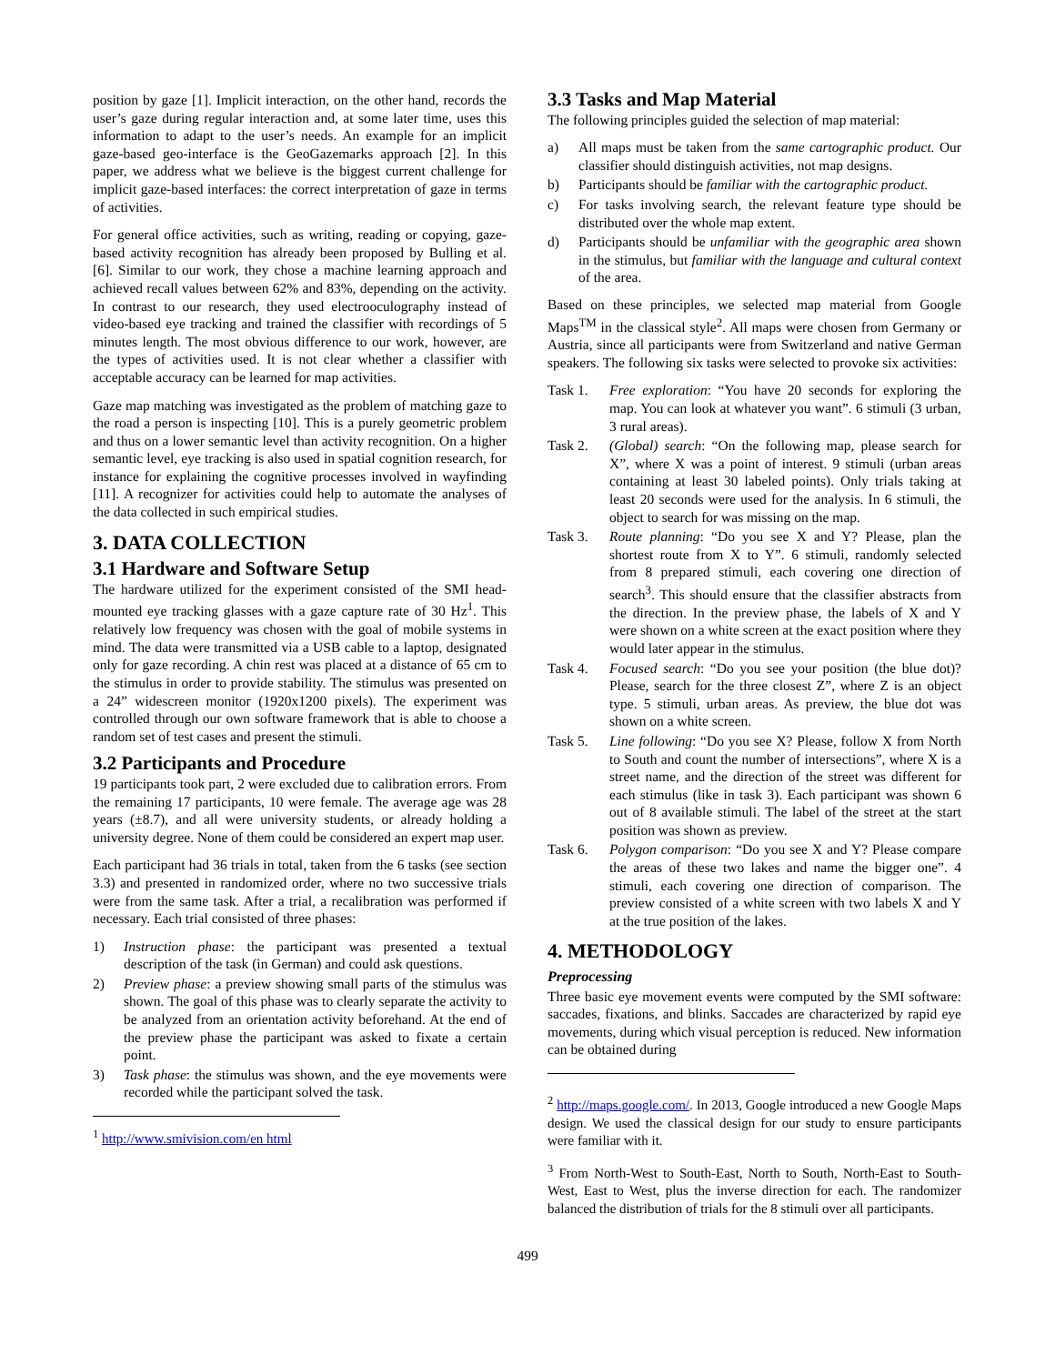position by gaze [1]. Implicit interaction, on the other hand, records the user’s gaze during regular interaction and, at some later time, uses this information to adapt to the user’s needs. An example for an implicit gaze-based geo-interface is the GeoGazemarks approach [2]. In this paper, we address what we believe is the biggest current challenge for implicit gaze-based interfaces: the correct interpretation of gaze in terms of activities.
For general office activities, such as writing, reading or copying, gaze-based activity recognition has already been proposed by Bulling et al. [6]. Similar to our work, they chose a machine learning approach and achieved recall values between 62% and 83%, depending on the activity. In contrast to our research, they used electrooculography instead of video-based eye tracking and trained the classifier with recordings of 5 minutes length. The most obvious difference to our work, however, are the types of activities used. It is not clear whether a classifier with acceptable accuracy can be learned for map activities.
Gaze map matching was investigated as the problem of matching gaze to the road a person is inspecting [10]. This is a purely geometric problem and thus on a lower semantic level than activity recognition. On a higher semantic level, eye tracking is also used in spatial cognition research, for instance for explaining the cognitive processes involved in wayfinding [11]. A recognizer for activities could help to automate the analyses of the data collected in such empirical studies.
3. DATA COLLECTION
3.1 Hardware and Software Setup
The hardware utilized for the experiment consisted of the SMI head-mounted eye tracking glasses with a gaze capture rate of 30 Hz<sup>1</sup>. This relatively low frequency was chosen with the goal of mobile systems in mind. The data were transmitted via a USB cable to a laptop, designated only for gaze recording. A chin rest was placed at a distance of 65 cm to the stimulus in order to provide stability. The stimulus was presented on a 24” widescreen monitor (1920x1200 pixels). The experiment was controlled through our own software framework that is able to choose a random set of test cases and present the stimuli.
3.2 Participants and Procedure
19 participants took part, 2 were excluded due to calibration errors. From the remaining 17 participants, 10 were female. The average age was 28 years (±8.7), and all were university students, or already holding a university degree. None of them could be considered an expert map user.
Each participant had 36 trials in total, taken from the 6 tasks (see section 3.3) and presented in randomized order, where no two successive trials were from the same task. After a trial, a recalibration was performed if necessary. Each trial consisted of three phases:
1) Instruction phase: the participant was presented a textual description of the task (in German) and could ask questions.
2) Preview phase: a preview showing small parts of the stimulus was shown. The goal of this phase was to clearly separate the activity to be analyzed from an orientation activity beforehand. At the end of the preview phase the participant was asked to fixate a certain point.
3) Task phase: the stimulus was shown, and the eye movements were recorded while the participant solved the task.
<sup>1</sup> http://www.smivision.com/en html
3.3 Tasks and Map Material
The following principles guided the selection of map material:
a) All maps must be taken from the same cartographic product. Our classifier should distinguish activities, not map designs.
b) Participants should be familiar with the cartographic product.
c) For tasks involving search, the relevant feature type should be distributed over the whole map extent.
d) Participants should be unfamiliar with the geographic area shown in the stimulus, but familiar with the language and cultural context of the area.
Based on these principles, we selected map material from Google Maps<sup>TM</sup> in the classical style<sup>2</sup>. All maps were chosen from Germany or Austria, since all participants were from Switzerland and native German speakers. The following six tasks were selected to provoke six activities:
Task 1. Free exploration: “You have 20 seconds for exploring the map. You can look at whatever you want”. 6 stimuli (3 urban, 3 rural areas).
Task 2. (Global) search: “On the following map, please search for X”, where X was a point of interest. 9 stimuli (urban areas containing at least 30 labeled points). Only trials taking at least 20 seconds were used for the analysis. In 6 stimuli, the object to search for was missing on the map.
Task 3. Route planning: “Do you see X and Y? Please, plan the shortest route from X to Y”. 6 stimuli, randomly selected from 8 prepared stimuli, each covering one direction of search<sup>3</sup>. This should ensure that the classifier abstracts from the direction. In the preview phase, the labels of X and Y were shown on a white screen at the exact position where they would later appear in the stimulus.
Task 4. Focused search: “Do you see your position (the blue dot)? Please, search for the three closest Z”, where Z is an object type. 5 stimuli, urban areas. As preview, the blue dot was shown on a white screen.
Task 5. Line following: “Do you see X? Please, follow X from North to South and count the number of intersections”, where X is a street name, and the direction of the street was different for each stimulus (like in task 3). Each participant was shown 6 out of 8 available stimuli. The label of the street at the start position was shown as preview.
Task 6. Polygon comparison: “Do you see X and Y? Please compare the areas of these two lakes and name the bigger one”. 4 stimuli, each covering one direction of comparison. The preview consisted of a white screen with two labels X and Y at the true position of the lakes.
4. METHODOLOGY
Preprocessing
Three basic eye movement events were computed by the SMI software: saccades, fixations, and blinks. Saccades are characterized by rapid eye movements, during which visual perception is reduced. New information can be obtained during
<sup>2</sup> http://maps.google.com/. In 2013, Google introduced a new Google Maps design. We used the classical design for our study to ensure participants were familiar with it.
<sup>3</sup> From North-West to South-East, North to South, North-East to South-West, East to West, plus the inverse direction for each. The randomizer balanced the distribution of trials for the 8 stimuli over all participants.
499